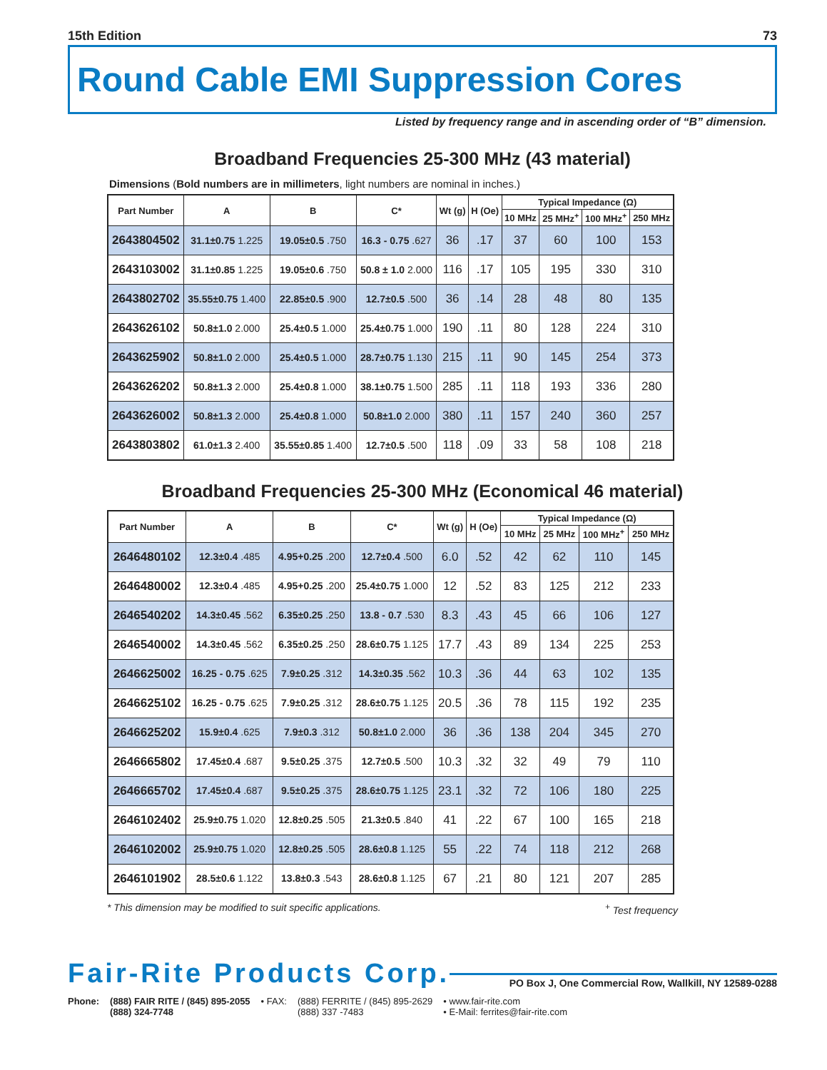15th Edition 73
Round Cable EMI Suppression Cores
Listed by frequency range and in ascending order of “B” dimension.
Broadband Frequencies 25-300 MHz (43 material)
Dimensions (Bold numbers are in millimeters, light numbers are nominal in inches.)
| Part Number | A | B | C* | Wt (g) | H (Oe) | Typical Impedance (Ω) | | | |
| --- | --- | --- | --- | --- | --- | --- | --- | --- | --- |
| | | | | | | 10 MHz | 25 MHz<sup>+</sup> | 100 MHz<sup>+</sup> | 250 MHz |
| 2643804502 | 31.1±0.75 1.225 | 19.05±0.5 .750 | 16.3 - 0.75 .627 | 36 | .17 | 37 | 60 | 100 | 153 |
| 2643103002 | 31.1±0.85 1.225 | 19.05±0.6 .750 | 50.8 ± 1.0 2.000 | 116 | .17 | 105 | 195 | 330 | 310 |
| 2643802702 | 35.55±0.75 1.400 | 22.85±0.5 .900 | 12.7±0.5 .500 | 36 | .14 | 28 | 48 | 80 | 135 |
| 2643626102 | 50.8±1.0 2.000 | 25.4±0.5 1.000 | 25.4±0.75 1.000 | 190 | .11 | 80 | 128 | 224 | 310 |
| 2643625902 | 50.8±1.0 2.000 | 25.4±0.5 1.000 | 28.7±0.75 1.130 | 215 | .11 | 90 | 145 | 254 | 373 |
| 2643626202 | 50.8±1.3 2.000 | 25.4±0.8 1.000 | 38.1±0.75 1.500 | 285 | .11 | 118 | 193 | 336 | 280 |
| 2643626002 | 50.8±1.3 2.000 | 25.4±0.8 1.000 | 50.8±1.0 2.000 | 380 | .11 | 157 | 240 | 360 | 257 |
| 2643803802 | 61.0±1.3 2.400 | 35.55±0.85 1.400 | 12.7±0.5 .500 | 118 | .09 | 33 | 58 | 108 | 218 |
Broadband Frequencies 25-300 MHz (Economical 46 material)
| Part Number | A | B | C* | Wt (g) | H (Oe) | Typical Impedance (Ω) | | | |
| --- | --- | --- | --- | --- | --- | --- | --- | --- | --- |
| | | | | | | 10 MHz | 25 MHz | 100 MHz<sup>+</sup> | 250 MHz |
| 2646480102 | 12.3±0.4 .485 | 4.95+0.25 .200 | 12.7±0.4 .500 | 6.0 | .52 | 42 | 62 | 110 | 145 |
| 2646480002 | 12.3±0.4 .485 | 4.95+0.25 .200 | 25.4±0.75 1.000 | 12 | .52 | 83 | 125 | 212 | 233 |
| 2646540202 | 14.3±0.45 .562 | 6.35±0.25 .250 | 13.8 - 0.7 .530 | 8.3 | .43 | 45 | 66 | 106 | 127 |
| 2646540002 | 14.3±0.45 .562 | 6.35±0.25 .250 | 28.6±0.75 1.125 | 17.7 | .43 | 89 | 134 | 225 | 253 |
| 2646625002 | 16.25 - 0.75 .625 | 7.9±0.25 .312 | 14.3±0.35 .562 | 10.3 | .36 | 44 | 63 | 102 | 135 |
| 2646625102 | 16.25 - 0.75 .625 | 7.9±0.25 .312 | 28.6±0.75 1.125 | 20.5 | .36 | 78 | 115 | 192 | 235 |
| 2646625202 | 15.9±0.4 .625 | 7.9±0.3 .312 | 50.8±1.0 2.000 | 36 | .36 | 138 | 204 | 345 | 270 |
| 2646665802 | 17.45±0.4 .687 | 9.5±0.25 .375 | 12.7±0.5 .500 | 10.3 | .32 | 32 | 49 | 79 | 110 |
| 2646665702 | 17.45±0.4 .687 | 9.5±0.25 .375 | 28.6±0.75 1.125 | 23.1 | .32 | 72 | 106 | 180 | 225 |
| 2646102402 | 25.9±0.75 1.020 | 12.8±0.25 .505 | 21.3±0.5 .840 | 41 | .22 | 67 | 100 | 165 | 218 |
| 2646102002 | 25.9±0.75 1.020 | 12.8±0.25 .505 | 28.6±0.8 1.125 | 55 | .22 | 74 | 118 | 212 | 268 |
| 2646101902 | 28.5±0.6 1.122 | 13.8±0.3 .543 | 28.6±0.8 1.125 | 67 | .21 | 80 | 121 | 207 | 285 |
* This dimension may be modified to suit specific applications.<sup>+</sup> Test frequency
Fair-Rite Products Corp. PO Box J, One Commercial Row, Wallkill, NY 12589-0288
Phone: (888) FAIR RITE / (845) 895-2055
(888) 324-7748
• FAX: (888) FERRITE / (845) 895-2629
(888) 337 -7483
• www.fair-rite.com
• E-Mail: ferrites@fair-rite.com